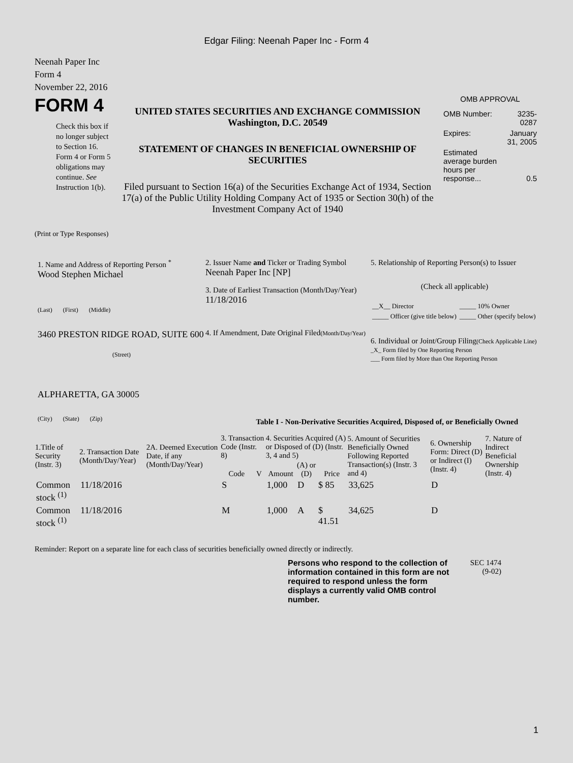Edgar Filing: Neenah Paper Inc - Form 4
Neenah Paper Inc
Form 4
November 22, 2016
FORM 4
Check this box if no longer subject to Section 16. Form 4 or Form 5 obligations may continue. See Instruction 1(b).
UNITED STATES SECURITIES AND EXCHANGE COMMISSION
Washington, D.C. 20549
STATEMENT OF CHANGES IN BENEFICIAL OWNERSHIP OF SECURITIES
Filed pursuant to Section 16(a) of the Securities Exchange Act of 1934, Section 17(a) of the Public Utility Holding Company Act of 1935 or Section 30(h) of the Investment Company Act of 1940
OMB APPROVAL
| OMB Number: | 3235-0287 |
| Expires: | January 31, 2005 |
| Estimated average burden hours per response... | 0.5 |
(Print or Type Responses)
1. Name and Address of Reporting Person <sup>*</sup>
Wood Stephen Michael
(Last) (First) (Middle)
3460 PRESTON RIDGE ROAD, SUITE 600
(Street)
ALPHARETTA, GA 30005
(City) (State) (Zip)
2. Issuer Name and Ticker or Trading Symbol
Neenah Paper Inc [NP]
3. Date of Earliest Transaction (Month/Day/Year)
11/18/2016
4. If Amendment, Date Original Filed(Month/Day/Year)
5. Relationship of Reporting Person(s) to Issuer
(Check all applicable)
| __X__ Director | _____ 10% Owner |
| _____ Officer (give title below) | _____ Other (specify below) |
6. Individual or Joint/Group Filing(Check Applicable Line)
_X_ Form filed by One Reporting Person
___ Form filed by More than One Reporting Person
Table I - Non-Derivative Securities Acquired, Disposed of, or Beneficially Owned
| 1.Title of Security (Instr. 3) | 2. Transaction Date (Month/Day/Year) | 2A. Deemed Execution Date, if any (Month/Day/Year) | 3. Transaction Code (Instr. 8) | | 4. Securities Acquired (A) or Disposed of (D) (Instr. 3, 4 and 5) | | | 5. Amount of Securities Beneficially Owned Following Reported Transaction(s) (Instr. 3 and 4) | 6. Ownership Form: Direct (D) or Indirect (I) (Instr. 4) | 7. Nature of Indirect Beneficial Ownership (Instr. 4) |
| --- | --- | --- | --- | --- | --- | --- | --- | --- | --- | --- |
| | | | Code | V | Amount | (A) or (D) | Price | | | |
| Common stock <sup>(1)</sup> | 11/18/2016 | | S | | 1,000 | D | $ 85 | 33,625 | D | |
| Common stock <sup>(1)</sup> | 11/18/2016 | | M | | 1,000 | A | $ 41.51 | 34,625 | D | |
Reminder: Report on a separate line for each class of securities beneficially owned directly or indirectly.
Persons who respond to the collection of information contained in this form are not required to respond unless the form displays a currently valid OMB control number.
SEC 1474 (9-02)
1